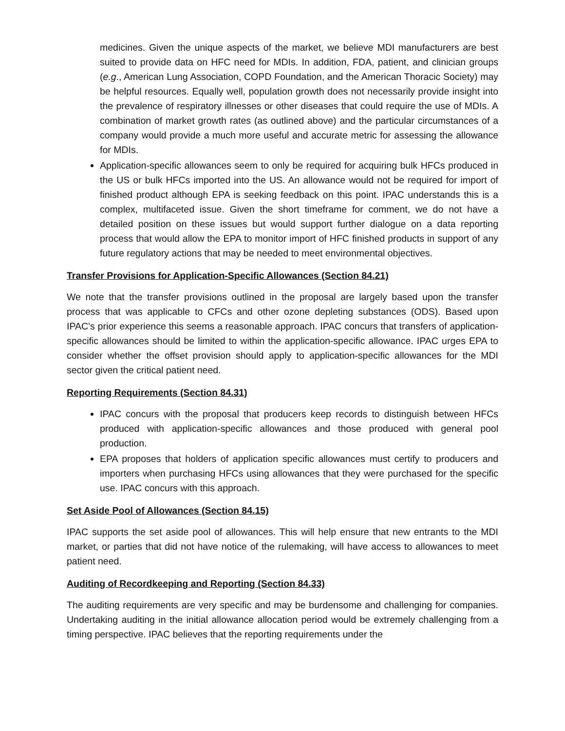medicines. Given the unique aspects of the market, we believe MDI manufacturers are best suited to provide data on HFC need for MDIs. In addition, FDA, patient, and clinician groups (e.g., American Lung Association, COPD Foundation, and the American Thoracic Society) may be helpful resources. Equally well, population growth does not necessarily provide insight into the prevalence of respiratory illnesses or other diseases that could require the use of MDIs. A combination of market growth rates (as outlined above) and the particular circumstances of a company would provide a much more useful and accurate metric for assessing the allowance for MDIs.
Application-specific allowances seem to only be required for acquiring bulk HFCs produced in the US or bulk HFCs imported into the US. An allowance would not be required for import of finished product although EPA is seeking feedback on this point. IPAC understands this is a complex, multifaceted issue. Given the short timeframe for comment, we do not have a detailed position on these issues but would support further dialogue on a data reporting process that would allow the EPA to monitor import of HFC finished products in support of any future regulatory actions that may be needed to meet environmental objectives.
Transfer Provisions for Application-Specific Allowances (Section 84.21)
We note that the transfer provisions outlined in the proposal are largely based upon the transfer process that was applicable to CFCs and other ozone depleting substances (ODS). Based upon IPAC’s prior experience this seems a reasonable approach. IPAC concurs that transfers of application-specific allowances should be limited to within the application-specific allowance. IPAC urges EPA to consider whether the offset provision should apply to application-specific allowances for the MDI sector given the critical patient need.
Reporting Requirements (Section 84.31)
IPAC concurs with the proposal that producers keep records to distinguish between HFCs produced with application-specific allowances and those produced with general pool production.
EPA proposes that holders of application specific allowances must certify to producers and importers when purchasing HFCs using allowances that they were purchased for the specific use. IPAC concurs with this approach.
Set Aside Pool of Allowances (Section 84.15)
IPAC supports the set aside pool of allowances. This will help ensure that new entrants to the MDI market, or parties that did not have notice of the rulemaking, will have access to allowances to meet patient need.
Auditing of Recordkeeping and Reporting (Section 84.33)
The auditing requirements are very specific and may be burdensome and challenging for companies. Undertaking auditing in the initial allowance allocation period would be extremely challenging from a timing perspective. IPAC believes that the reporting requirements under the